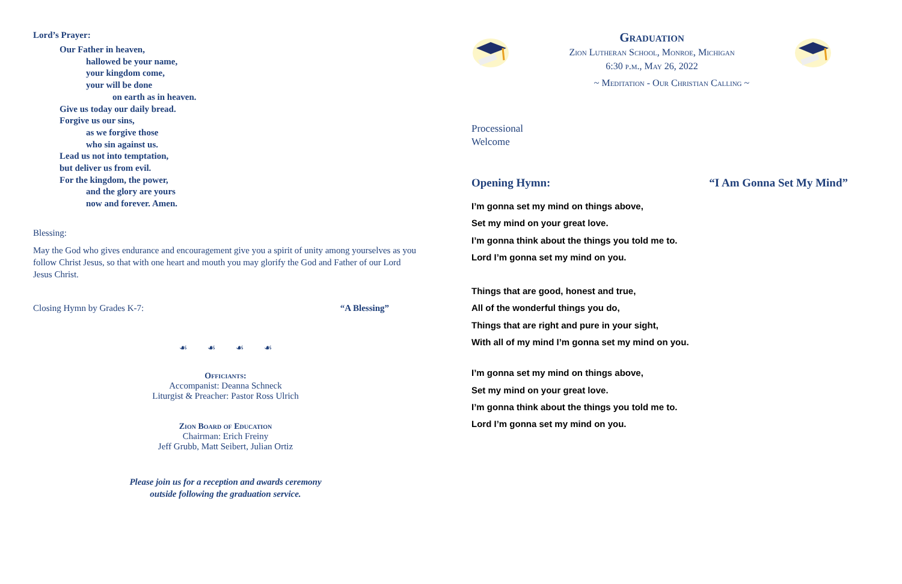Lord’s Prayer:
Our Father in heaven,
hallowed be your name,
your kingdom come,
your will be done
on earth as in heaven.
Give us today our daily bread.
Forgive us our sins,
as we forgive those
who sin against us.
Lead us not into temptation,
but deliver us from evil.
For the kingdom, the power,
and the glory are yours
now and forever. Amen.
Blessing:
May the God who gives endurance and encouragement give you a spirit of unity among yourselves as you follow Christ Jesus, so that with one heart and mouth you may glorify the God and Father of our Lord Jesus Christ.
Closing Hymn by Grades K-7: “A Blessing”
☙ ☙ ☙ ☙
Officiants:
Accompanist: Deanna Schneck
Liturgist & Preacher: Pastor Ross Ulrich
Zion Board of Education
Chairman: Erich Freiny
Jeff Grubb, Matt Seibert, Julian Ortiz
Please join us for a reception and awards ceremony
outside following the graduation service.
Graduation
Zion Lutheran School, Monroe, Michigan
6:30 p.m., May 26, 2022
~ Meditation - Our Christian Calling ~
Processional
Welcome
Opening Hymn: “I Am Gonna Set My Mind”
I’m gonna set my mind on things above,
Set my mind on your great love.
I’m gonna think about the things you told me to.
Lord I’m gonna set my mind on you.
Things that are good, honest and true,
All of the wonderful things you do,
Things that are right and pure in your sight,
With all of my mind I’m gonna set my mind on you.
I’m gonna set my mind on things above,
Set my mind on your great love.
I’m gonna think about the things you told me to.
Lord I’m gonna set my mind on you.